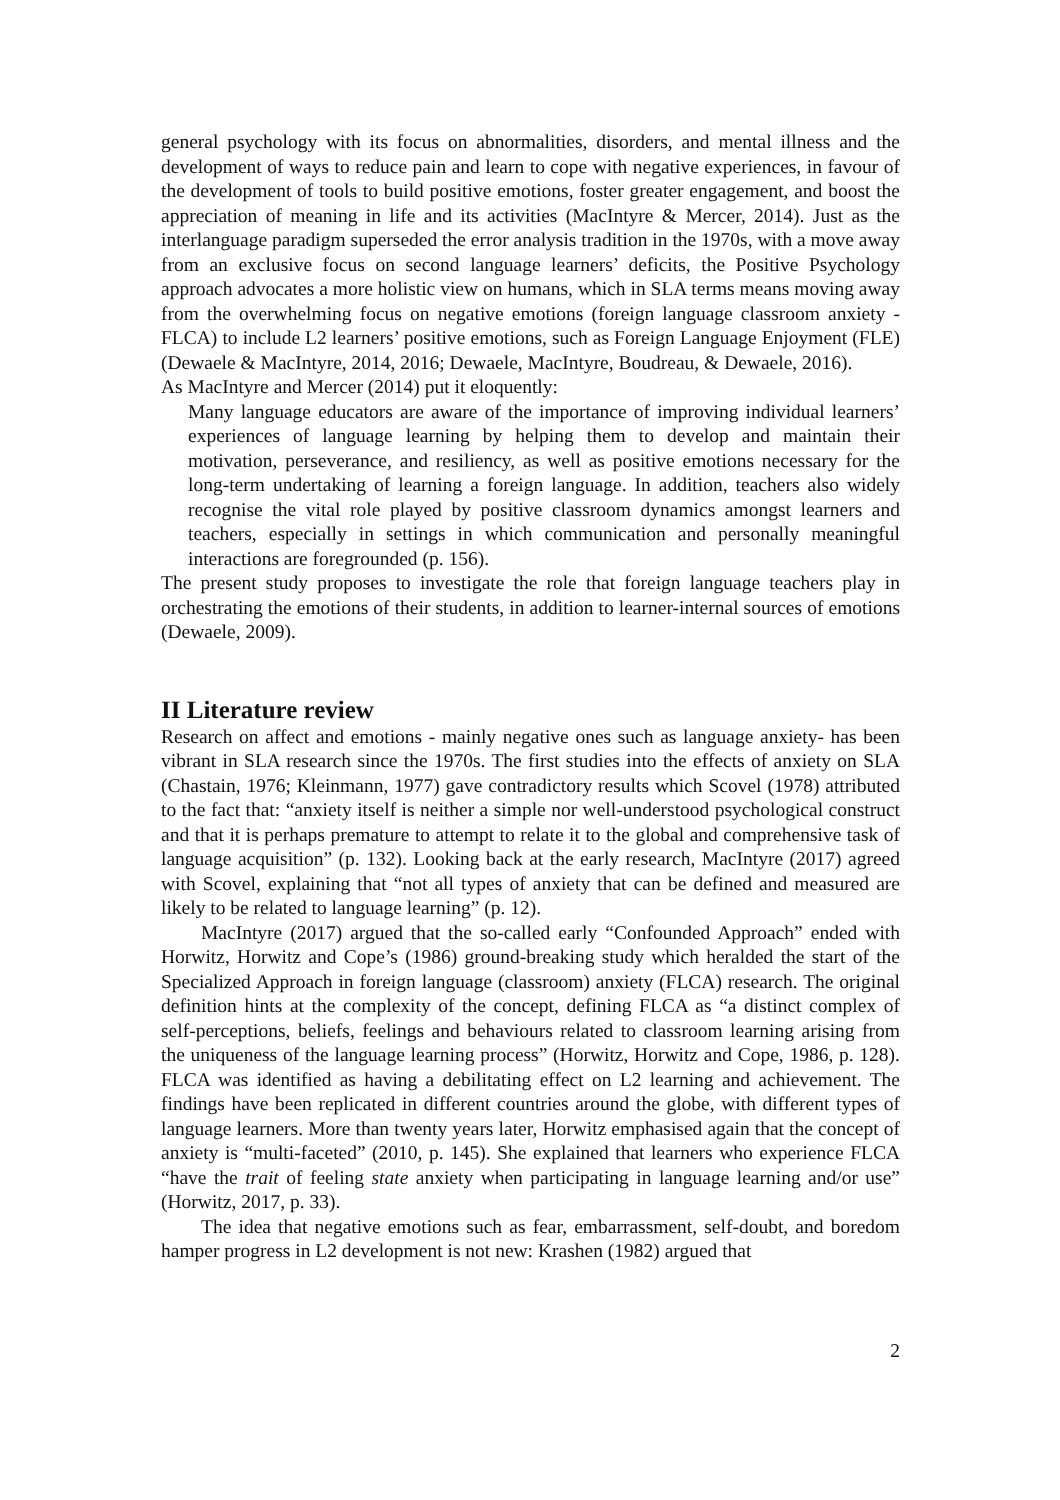general psychology with its focus on abnormalities, disorders, and mental illness and the development of ways to reduce pain and learn to cope with negative experiences, in favour of the development of tools to build positive emotions, foster greater engagement, and boost the appreciation of meaning in life and its activities (MacIntyre & Mercer, 2014). Just as the interlanguage paradigm superseded the error analysis tradition in the 1970s, with a move away from an exclusive focus on second language learners’ deficits, the Positive Psychology approach advocates a more holistic view on humans, which in SLA terms means moving away from the overwhelming focus on negative emotions (foreign language classroom anxiety - FLCA) to include L2 learners’ positive emotions, such as Foreign Language Enjoyment (FLE) (Dewaele & MacIntyre, 2014, 2016; Dewaele, MacIntyre, Boudreau, & Dewaele, 2016).
As MacIntyre and Mercer (2014) put it eloquently:
Many language educators are aware of the importance of improving individual learners’ experiences of language learning by helping them to develop and maintain their motivation, perseverance, and resiliency, as well as positive emotions necessary for the long-term undertaking of learning a foreign language. In addition, teachers also widely recognise the vital role played by positive classroom dynamics amongst learners and teachers, especially in settings in which communication and personally meaningful interactions are foregrounded (p. 156).
The present study proposes to investigate the role that foreign language teachers play in orchestrating the emotions of their students, in addition to learner-internal sources of emotions (Dewaele, 2009).
II Literature review
Research on affect and emotions - mainly negative ones such as language anxiety- has been vibrant in SLA research since the 1970s. The first studies into the effects of anxiety on SLA (Chastain, 1976; Kleinmann, 1977) gave contradictory results which Scovel (1978) attributed to the fact that: “anxiety itself is neither a simple nor well-understood psychological construct and that it is perhaps premature to attempt to relate it to the global and comprehensive task of language acquisition” (p. 132). Looking back at the early research, MacIntyre (2017) agreed with Scovel, explaining that “not all types of anxiety that can be defined and measured are likely to be related to language learning” (p. 12).
MacIntyre (2017) argued that the so-called early “Confounded Approach” ended with Horwitz, Horwitz and Cope’s (1986) ground-breaking study which heralded the start of the Specialized Approach in foreign language (classroom) anxiety (FLCA) research. The original definition hints at the complexity of the concept, defining FLCA as “a distinct complex of self-perceptions, beliefs, feelings and behaviours related to classroom learning arising from the uniqueness of the language learning process” (Horwitz, Horwitz and Cope, 1986, p. 128). FLCA was identified as having a debilitating effect on L2 learning and achievement. The findings have been replicated in different countries around the globe, with different types of language learners. More than twenty years later, Horwitz emphasised again that the concept of anxiety is “multi-faceted” (2010, p. 145). She explained that learners who experience FLCA “have the trait of feeling state anxiety when participating in language learning and/or use” (Horwitz, 2017, p. 33).
The idea that negative emotions such as fear, embarrassment, self-doubt, and boredom hamper progress in L2 development is not new: Krashen (1982) argued that
2